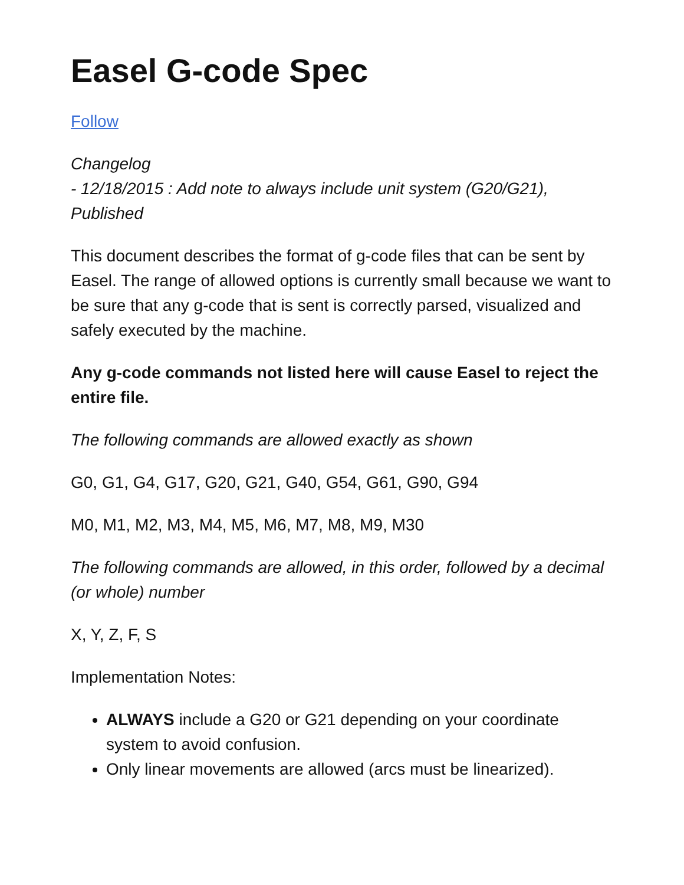Easel G-code Spec
Follow
Changelog
- 12/18/2015 : Add note to always include unit system (G20/G21), Published
This document describes the format of g-code files that can be sent by Easel. The range of allowed options is currently small because we want to be sure that any g-code that is sent is correctly parsed, visualized and safely executed by the machine.
Any g-code commands not listed here will cause Easel to reject the entire file.
The following commands are allowed exactly as shown
G0, G1, G4, G17, G20, G21, G40, G54, G61, G90, G94
M0, M1, M2, M3, M4, M5, M6, M7, M8, M9, M30
The following commands are allowed, in this order, followed by a decimal (or whole) number
X, Y, Z, F, S
Implementation Notes:
ALWAYS include a G20 or G21 depending on your coordinate system to avoid confusion.
Only linear movements are allowed (arcs must be linearized).